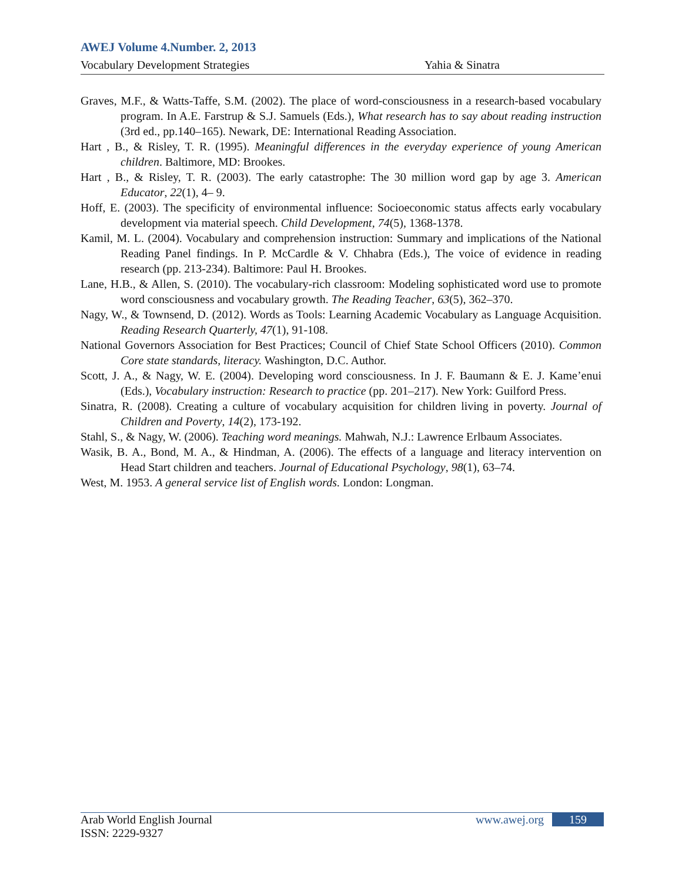AWEJ Volume 4.Number. 2, 2013
Vocabulary Development Strategies Yahia & Sinatra
Graves, M.F., & Watts-Taffe, S.M. (2002). The place of word-consciousness in a research-based vocabulary program. In A.E. Farstrup & S.J. Samuels (Eds.), What research has to say about reading instruction (3rd ed., pp.140–165). Newark, DE: International Reading Association.
Hart , B., & Risley, T. R. (1995). Meaningful differences in the everyday experience of young American children. Baltimore, MD: Brookes.
Hart , B., & Risley, T. R. (2003). The early catastrophe: The 30 million word gap by age 3. American Educator, 22(1), 4– 9.
Hoff, E. (2003). The specificity of environmental influence: Socioeconomic status affects early vocabulary development via material speech. Child Development, 74(5), 1368-1378.
Kamil, M. L. (2004). Vocabulary and comprehension instruction: Summary and implications of the National Reading Panel findings. In P. McCardle & V. Chhabra (Eds.), The voice of evidence in reading research (pp. 213-234). Baltimore: Paul H. Brookes.
Lane, H.B., & Allen, S. (2010). The vocabulary-rich classroom: Modeling sophisticated word use to promote word consciousness and vocabulary growth. The Reading Teacher, 63(5), 362–370.
Nagy, W., & Townsend, D. (2012). Words as Tools: Learning Academic Vocabulary as Language Acquisition. Reading Research Quarterly, 47(1), 91-108.
National Governors Association for Best Practices; Council of Chief State School Officers (2010). Common Core state standards, literacy. Washington, D.C. Author.
Scott, J. A., & Nagy, W. E. (2004). Developing word consciousness. In J. F. Baumann & E. J. Kame’enui (Eds.), Vocabulary instruction: Research to practice (pp. 201–217). New York: Guilford Press.
Sinatra, R. (2008). Creating a culture of vocabulary acquisition for children living in poverty. Journal of Children and Poverty, 14(2), 173-192.
Stahl, S., & Nagy, W. (2006). Teaching word meanings. Mahwah, N.J.: Lawrence Erlbaum Associates.
Wasik, B. A., Bond, M. A., & Hindman, A. (2006). The effects of a language and literacy intervention on Head Start children and teachers. Journal of Educational Psychology, 98(1), 63–74.
West, M. 1953. A general service list of English words. London: Longman.
Arab World English Journal www.awej.org 159
ISSN: 2229-9327